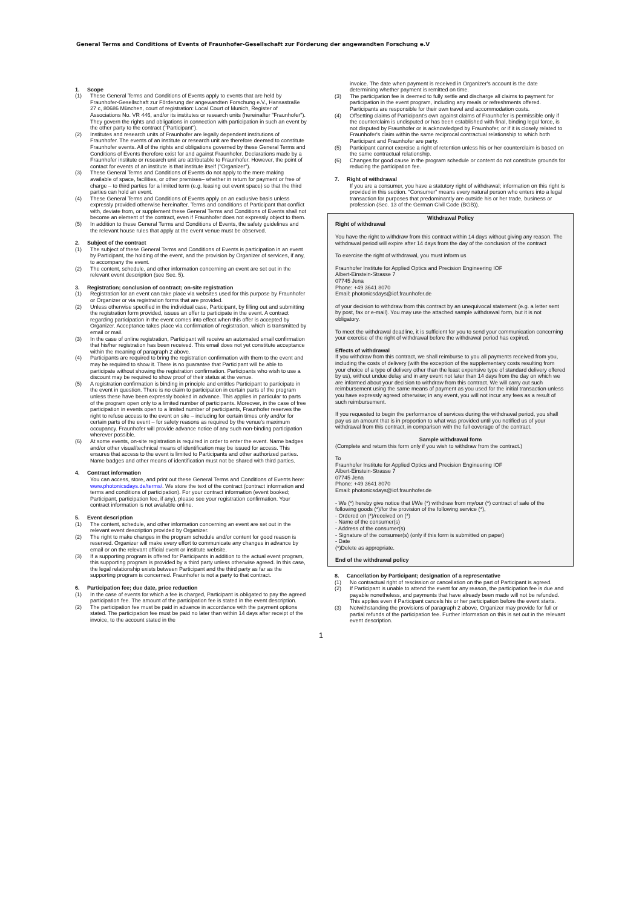General Terms and Conditions of Events of Fraunhofer-Gesellschaft zur Förderung der angewandten Forschung e.V
1. Scope
(1) These General Terms and Conditions of Events apply to events that are held by Fraunhofer-Gesellschaft zur Förderung der angewandten Forschung e.V., Hansastraße 27 c, 80686 München, court of registration: Local Court of Munich, Register of Associations No. VR 446, and/or its institutes or research units (hereinafter "Fraunhofer"). They govern the rights and obligations in connection with participation in such an event by the other party to the contract ("Participant").
(2) Institutes and research units of Fraunhofer are legally dependent institutions of Fraunhofer. The events of an institute or research unit are therefore deemed to constitute Fraunhofer events. All of the rights and obligations governed by these General Terms and Conditions of Events therefore exist for and against Fraunhofer. Declarations made by a Fraunhofer institute or research unit are attributable to Fraunhofer. However, the point of contact for events of an institute is that institute itself ("Organizer").
(3) These General Terms and Conditions of Events do not apply to the mere making available of space, facilities, or other premises– whether in return for payment or free of charge – to third parties for a limited term (e.g. leasing out event space) so that the third parties can hold an event.
(4) These General Terms and Conditions of Events apply on an exclusive basis unless expressly provided otherwise hereinafter. Terms and conditions of Participant that conflict with, deviate from, or supplement these General Terms and Conditions of Events shall not become an element of the contract, even if Fraunhofer does not expressly object to them.
(5) In addition to these General Terms and Conditions of Events, the safety guidelines and the relevant house rules that apply at the event venue must be observed.
2. Subject of the contract
(1) The subject of these General Terms and Conditions of Events is participation in an event by Participant, the holding of the event, and the provision by Organizer of services, if any, to accompany the event.
(2) The content, schedule, and other information concerning an event are set out in the relevant event description (see Sec. 5).
3. Registration; conclusion of contract; on-site registration
(1) Registration for an event can take place via websites used for this purpose by Fraunhofer or Organizer or via registration forms that are provided.
(2) Unless otherwise specified in the individual case, Participant, by filling out and submitting the registration form provided, issues an offer to participate in the event. A contract regarding participation in the event comes into effect when this offer is accepted by Organizer. Acceptance takes place via confirmation of registration, which is transmitted by email or mail.
(3) In the case of online registration, Participant will receive an automated email confirmation that his/her registration has been received. This email does not yet constitute acceptance within the meaning of paragraph 2 above.
(4) Participants are required to bring the registration confirmation with them to the event and may be required to show it. There is no guarantee that Participant will be able to participate without showing the registration confirmation. Participants who wish to use a discount may be required to show proof of their status at the venue.
(5) A registration confirmation is binding in principle and entitles Participant to participate in the event in question. There is no claim to participation in certain parts of the program unless these have been expressly booked in advance. This applies in particular to parts of the program open only to a limited number of participants. Moreover, in the case of free participation in events open to a limited number of participants, Fraunhofer reserves the right to refuse access to the event on site – including for certain times only and/or for certain parts of the event – for safety reasons as required by the venue's maximum occupancy. Fraunhofer will provide advance notice of any such non-binding participation wherever possible.
(6) At some events, on-site registration is required in order to enter the event. Name badges and/or other visual/technical means of identification may be issued for access. This ensures that access to the event is limited to Participants and other authorized parties. Name badges and other means of identification must not be shared with third parties.
4. Contract information
You can access, store, and print out these General Terms and Conditions of Events here:
www.photonicsdays.de/terms/. We store the text of the contract (contract information and terms and conditions of participation). For your contract information (event booked; Participant, participation fee, if any), please see your registration confirmation. Your contract information is not available online.
5. Event description
(1) The content, schedule, and other information concerning an event are set out in the relevant event description provided by Organizer.
(2) The right to make changes in the program schedule and/or content for good reason is reserved. Organizer will make every effort to communicate any changes in advance by email or on the relevant official event or institute website.
(3) If a supporting program is offered for Participants in addition to the actual event program, this supporting program is provided by a third party unless otherwise agreed. In this case, the legal relationship exists between Participant and the third party as far as the supporting program is concerned. Fraunhofer is not a party to that contract.
6. Participation fee; due date, price reduction
(1) In the case of events for which a fee is charged, Participant is obligated to pay the agreed participation fee. The amount of the participation fee is stated in the event description.
(2) The participation fee must be paid in advance in accordance with the payment options stated. The participation fee must be paid no later than within 14 days after receipt of the invoice, to the account stated in the
invoice. The date when payment is received in Organizer's account is the date determining whether payment is remitted on time.
(3) The participation fee is deemed to fully settle and discharge all claims to payment for participation in the event program, including any meals or refreshments offered. Participants are responsible for their own travel and accommodation costs.
(4) Offsetting claims of Participant's own against claims of Fraunhofer is permissible only if the counterclaim is undisputed or has been established with final, binding legal force, is not disputed by Fraunhofer or is acknowledged by Fraunhofer, or if it is closely related to Fraunhofer's claim within the same reciprocal contractual relationship to which both Participant and Fraunhofer are party.
(5) Participant cannot exercise a right of retention unless his or her counterclaim is based on the same contractual relationship.
(6) Changes for good cause in the program schedule or content do not constitute grounds for reducing the participation fee.
7. Right of withdrawal
If you are a consumer, you have a statutory right of withdrawal; information on this right is provided in this section. "Consumer" means every natural person who enters into a legal transaction for purposes that predominantly are outside his or her trade, business or profession (Sec. 13 of the German Civil Code (BGB)).
Withdrawal Policy
Right of withdrawal
You have the right to withdraw from this contract within 14 days without giving any reason. The withdrawal period will expire after 14 days from the day of the conclusion of the contract
To exercise the right of withdrawal, you must inform us
Fraunhofer Institute for Applied Optics and Precision Engineering IOF
Albert-Einstein-Strasse 7
07745 Jena
Phone: +49 3641 8070
Email: photonicsdays@iof.fraunhofer.de
of your decision to withdraw from this contract by an unequivocal statement (e.g. a letter sent by post, fax or e-mail). You may use the attached sample withdrawal form, but it is not obligatory.
To meet the withdrawal deadline, it is sufficient for you to send your communication concerning your exercise of the right of withdrawal before the withdrawal period has expired.
Effects of withdrawal
If you withdraw from this contract, we shall reimburse to you all payments received from you, including the costs of delivery (with the exception of the supplementary costs resulting from your choice of a type of delivery other than the least expensive type of standard delivery offered by us), without undue delay and in any event not later than 14 days from the day on which we are informed about your decision to withdraw from this contract. We will carry out such reimbursement using the same means of payment as you used for the initial transaction unless you have expressly agreed otherwise; in any event, you will not incur any fees as a result of such reimbursement.
If you requested to begin the performance of services during the withdrawal period, you shall pay us an amount that is in proportion to what was provided until you notified us of your withdrawal from this contract, in comparison with the full coverage of the contract.
Sample withdrawal form
(Complete and return this form only if you wish to withdraw from the contract.)
To
Fraunhofer Institute for Applied Optics and Precision Engineering IOF
Albert-Einstein-Strasse 7
07745 Jena
Phone: +49 3641 8070
Email: photonicsdays@iof.fraunhofer.de
- We (*) hereby give notice that I/We (*) withdraw from my/our (*) contract of sale of the following goods (*)/for the provision of the following service (*),
- Ordered on (*)/received on (*)
- Name of the consumer(s)
- Address of the consumer(s)
- Signature of the consumer(s) (only if this form is submitted on paper)
- Date
(*)Delete as appropriate.
End of the withdrawal policy
8. Cancellation by Participant; designation of a representative
(1) No contractual right of rescission or cancellation on the part of Participant is agreed.
(2) If Participant is unable to attend the event for any reason, the participation fee is due and payable nonetheless, and payments that have already been made will not be refunded. This applies even if Participant cancels his or her participation before the event starts.
(3) Notwithstanding the provisions of paragraph 2 above, Organizer may provide for full or partial refunds of the participation fee. Further information on this is set out in the relevant event description.
1